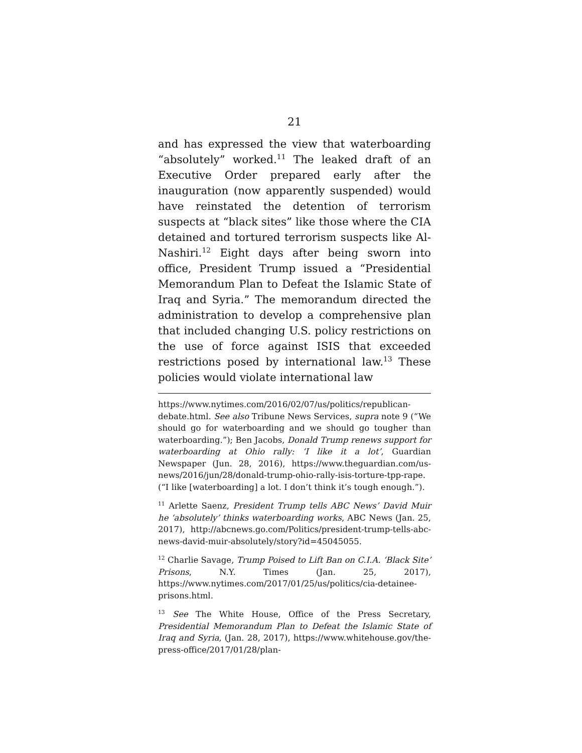21
and has expressed the view that waterboarding “absolutely” worked.<sup>11</sup> The leaked draft of an Executive Order prepared early after the inauguration (now apparently suspended) would have reinstated the detention of terrorism suspects at “black sites” like those where the CIA detained and tortured terrorism suspects like Al-Nashiri.<sup>12</sup> Eight days after being sworn into office, President Trump issued a “Presidential Memorandum Plan to Defeat the Islamic State of Iraq and Syria.” The memorandum directed the administration to develop a comprehensive plan that included changing U.S. policy restrictions on the use of force against ISIS that exceeded restrictions posed by international law.<sup>13</sup> These policies would violate international law
https://www.nytimes.com/2016/02/07/us/politics/republican-debate.html. See also Tribune News Services, supra note 9 (“We should go for waterboarding and we should go tougher than waterboarding.”); Ben Jacobs, Donald Trump renews support for waterboarding at Ohio rally: ‘I like it a lot’, Guardian Newspaper (Jun. 28, 2016), https://www.theguardian.com/us-news/2016/jun/28/donald-trump-ohio-rally-isis-torture-tpp-rape. (“I like [waterboarding] a lot. I don’t think it’s tough enough.”).
<sup>11</sup> Arlette Saenz, President Trump tells ABC News’ David Muir he ‘absolutely’ thinks waterboarding works, ABC News (Jan. 25, 2017), http://abcnews.go.com/Politics/president-trump-tells-abc-news-david-muir-absolutely/story?id=45045055.
<sup>12</sup> Charlie Savage, Trump Poised to Lift Ban on C.I.A. ‘Black Site’ Prisons, N.Y. Times (Jan. 25, 2017), https://www.nytimes.com/2017/01/25/us/politics/cia-detainee-prisons.html.
<sup>13</sup> See The White House, Office of the Press Secretary, Presidential Memorandum Plan to Defeat the Islamic State of Iraq and Syria, (Jan. 28, 2017), https://www.whitehouse.gov/the-press-office/2017/01/28/plan-